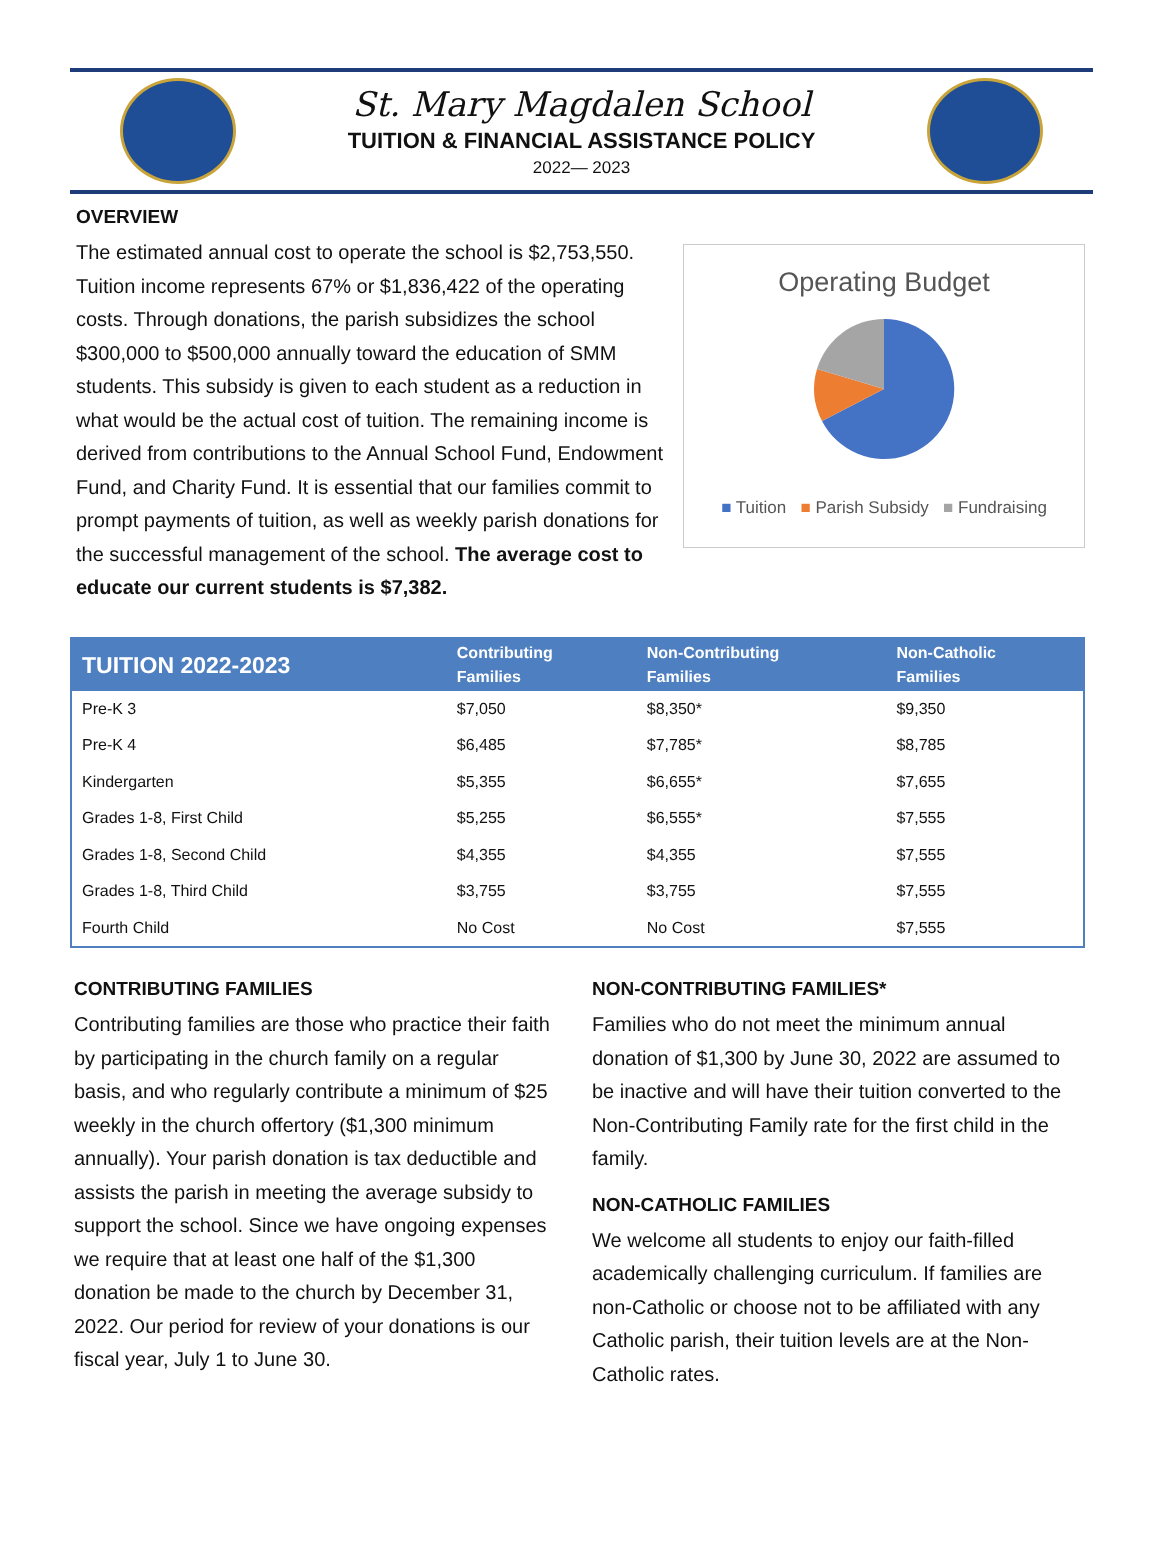St. Mary Magdalen School
TUITION & FINANCIAL ASSISTANCE POLICY
2022— 2023
OVERVIEW
The estimated annual cost to operate the school is $2,753,550. Tuition income represents 67% or $1,836,422 of the operating costs. Through donations, the parish subsidizes the school $300,000 to $500,000 annually toward the education of SMM students. This subsidy is given to each student as a reduction in what would be the actual cost of tuition. The remaining income is derived from contributions to the Annual School Fund, Endowment Fund, and Charity Fund. It is essential that our families commit to prompt payments of tuition, as well as weekly parish donations for the successful management of the school. The average cost to educate our current students is $7,382.
Operating Budget
■ Tuition ■ Parish Subsidy ■ Fundraising
| TUITION 2022-2023 | Contributing Families | Non-Contributing Families | Non-Catholic Families |
| --- | --- | --- | --- |
| Pre-K 3 | $7,050 | $8,350* | $9,350 |
| Pre-K 4 | $6,485 | $7,785* | $8,785 |
| Kindergarten | $5,355 | $6,655* | $7,655 |
| Grades 1-8, First Child | $5,255 | $6,555* | $7,555 |
| Grades 1-8, Second Child | $4,355 | $4,355 | $7,555 |
| Grades 1-8, Third Child | $3,755 | $3,755 | $7,555 |
| Fourth Child | No Cost | No Cost | $7,555 |
CONTRIBUTING FAMILIES
Contributing families are those who practice their faith by participating in the church family on a regular basis, and who regularly contribute a minimum of $25 weekly in the church offertory ($1,300 minimum annually). Your parish donation is tax deductible and assists the parish in meeting the average subsidy to support the school. Since we have ongoing expenses we require that at least one half of the $1,300 donation be made to the church by December 31, 2022. Our period for review of your donations is our fiscal year, July 1 to June 30.
NON-CONTRIBUTING FAMILIES*
Families who do not meet the minimum annual donation of $1,300 by June 30, 2022 are assumed to be inactive and will have their tuition converted to the Non-Contributing Family rate for the first child in the family.
NON-CATHOLIC FAMILIES
We welcome all students to enjoy our faith-filled academically challenging curriculum. If families are non-Catholic or choose not to be affiliated with any Catholic parish, their tuition levels are at the Non-Catholic rates.